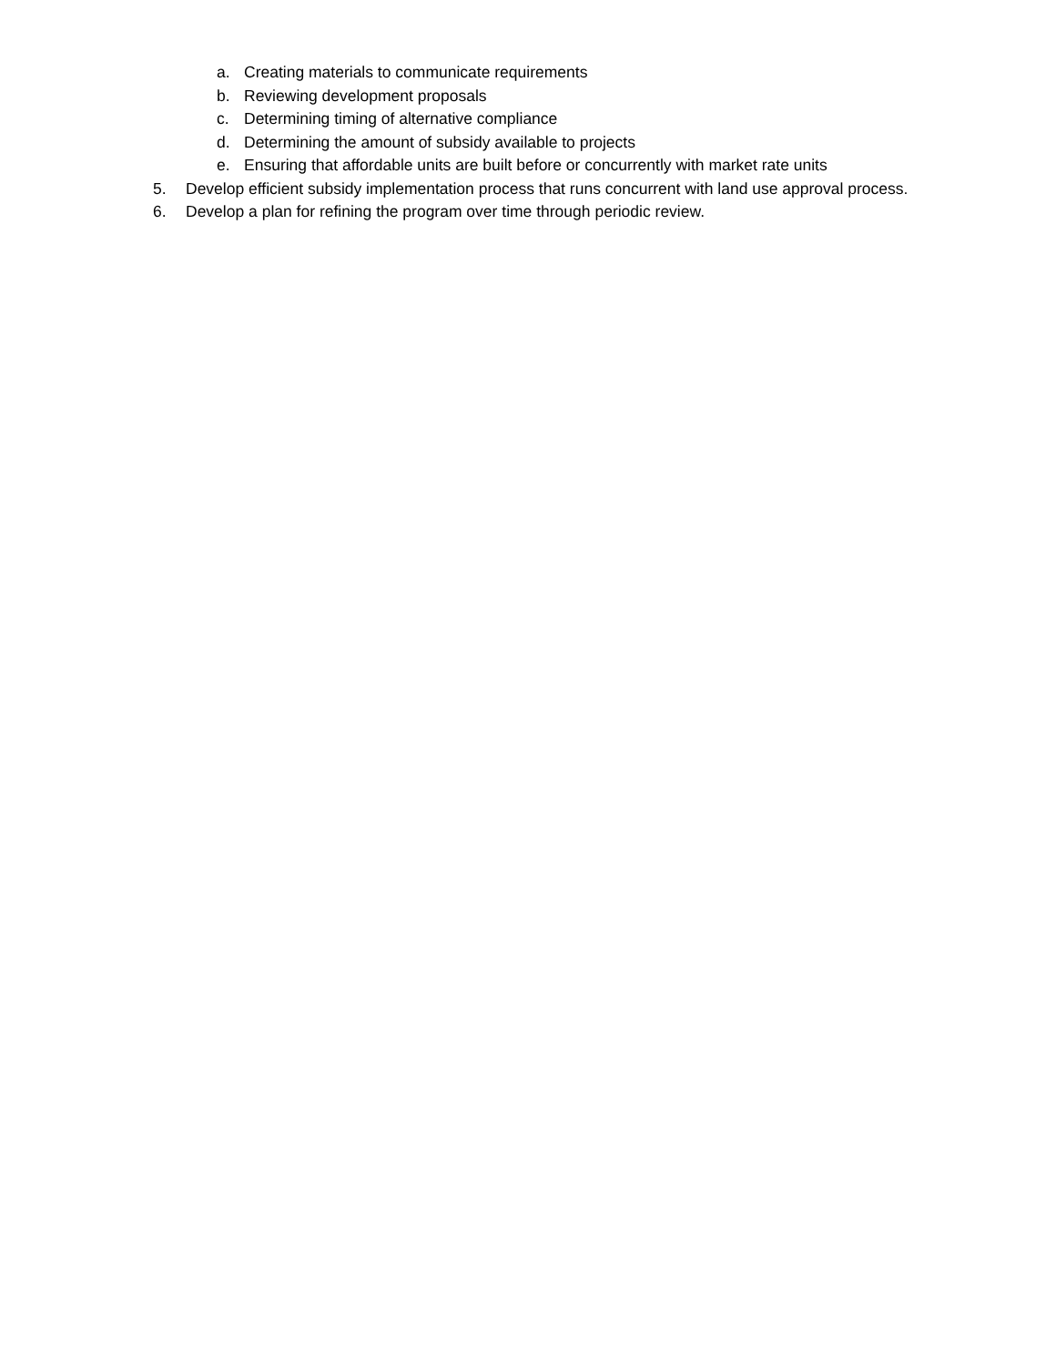a. Creating materials to communicate requirements
b. Reviewing development proposals
c. Determining timing of alternative compliance
d. Determining the amount of subsidy available to projects
e. Ensuring that affordable units are built before or concurrently with market rate units
5. Develop efficient subsidy implementation process that runs concurrent with land use approval process.
6. Develop a plan for refining the program over time through periodic review.